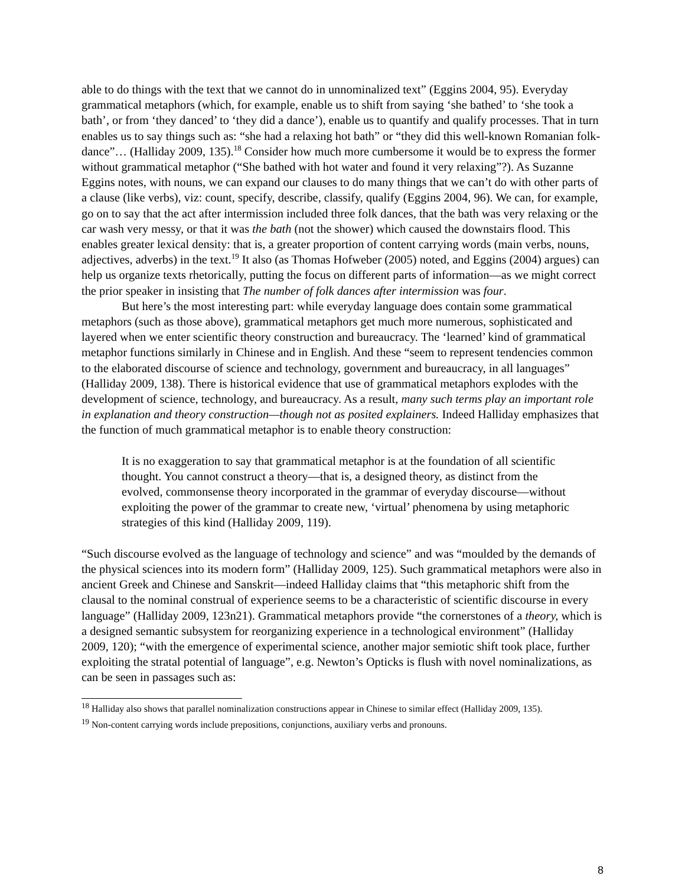able to do things with the text that we cannot do in unnominalized text” (Eggins 2004, 95). Everyday grammatical metaphors (which, for example, enable us to shift from saying ‘she bathed’ to ‘she took a bath’, or from ‘they danced’ to ‘they did a dance’), enable us to quantify and qualify processes. That in turn enables us to say things such as: “she had a relaxing hot bath” or “they did this well-known Romanian folk-dance”… (Halliday 2009, 135).<sup>18</sup> Consider how much more cumbersome it would be to express the former without grammatical metaphor (“She bathed with hot water and found it very relaxing”?). As Suzanne Eggins notes, with nouns, we can expand our clauses to do many things that we can’t do with other parts of a clause (like verbs), viz: count, specify, describe, classify, qualify (Eggins 2004, 96). We can, for example, go on to say that the act after intermission included three folk dances, that the bath was very relaxing or the car wash very messy, or that it was the bath (not the shower) which caused the downstairs flood. This enables greater lexical density: that is, a greater proportion of content carrying words (main verbs, nouns, adjectives, adverbs) in the text.<sup>19</sup> It also (as Thomas Hofweber (2005) noted, and Eggins (2004) argues) can help us organize texts rhetorically, putting the focus on different parts of information—as we might correct the prior speaker in insisting that The number of folk dances after intermission was four.
But here’s the most interesting part: while everyday language does contain some grammatical metaphors (such as those above), grammatical metaphors get much more numerous, sophisticated and layered when we enter scientific theory construction and bureaucracy. The ‘learned’ kind of grammatical metaphor functions similarly in Chinese and in English. And these “seem to represent tendencies common to the elaborated discourse of science and technology, government and bureaucracy, in all languages” (Halliday 2009, 138). There is historical evidence that use of grammatical metaphors explodes with the development of science, technology, and bureaucracy. As a result, many such terms play an important role in explanation and theory construction—though not as posited explainers. Indeed Halliday emphasizes that the function of much grammatical metaphor is to enable theory construction:
It is no exaggeration to say that grammatical metaphor is at the foundation of all scientific thought. You cannot construct a theory—that is, a designed theory, as distinct from the evolved, commonsense theory incorporated in the grammar of everyday discourse—without exploiting the power of the grammar to create new, ‘virtual’ phenomena by using metaphoric strategies of this kind (Halliday 2009, 119).
“Such discourse evolved as the language of technology and science” and was “moulded by the demands of the physical sciences into its modern form” (Halliday 2009, 125). Such grammatical metaphors were also in ancient Greek and Chinese and Sanskrit—indeed Halliday claims that “this metaphoric shift from the clausal to the nominal construal of experience seems to be a characteristic of scientific discourse in every language” (Halliday 2009, 123n21). Grammatical metaphors provide “the cornerstones of a theory, which is a designed semantic subsystem for reorganizing experience in a technological environment” (Halliday 2009, 120); “with the emergence of experimental science, another major semiotic shift took place, further exploiting the stratal potential of language”, e.g. Newton’s Opticks is flush with novel nominalizations, as can be seen in passages such as:
<sup>18</sup> Halliday also shows that parallel nominalization constructions appear in Chinese to similar effect (Halliday 2009, 135).
<sup>19</sup> Non-content carrying words include prepositions, conjunctions, auxiliary verbs and pronouns.
8